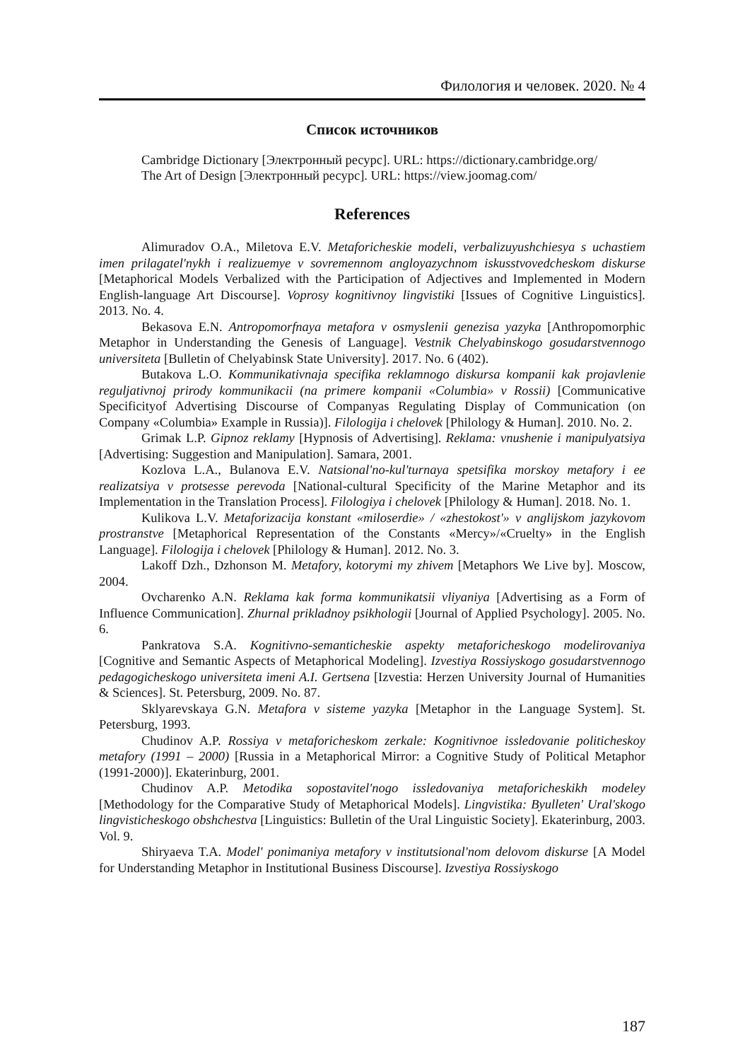Филология и человек. 2020. № 4
Список источников
Cambridge Dictionary [Электронный ресурс]. URL: https://dictionary.cambridge.org/
The Art of Design [Электронный ресурс]. URL: https://view.joomag.com/
References
Alimuradov O.A., Miletova E.V. Metaforicheskie modeli, verbalizuyushchiesya s uchastiem imen prilagatel'nykh i realizuemye v sovremennom angloyazychnom iskusstvovedcheskom diskurse [Metaphorical Models Verbalized with the Participation of Adjectives and Implemented in Modern English-language Art Discourse]. Voprosy kognitivnoy lingvistiki [Issues of Cognitive Linguistics]. 2013. No. 4.
Bekasova E.N. Antropomorfnaya metafora v osmyslenii genezisa yazyka [Anthropomorphic Metaphor in Understanding the Genesis of Language]. Vestnik Chelyabinskogo gosudarstvennogo universiteta [Bulletin of Chelyabinsk State University]. 2017. No. 6 (402).
Butakova L.O. Kommunikativnaja specifika reklamnogo diskursa kompanii kak projavlenie reguljativnoj prirody kommunikacii (na primere kompanii «Columbia» v Rossii) [Communicative Specificityof Advertising Discourse of Companyas Regulating Display of Communication (on Company «Columbia» Example in Russia)]. Filologija i chelovek [Philology & Human]. 2010. No. 2.
Grimak L.P. Gipnoz reklamy [Hypnosis of Advertising]. Reklama: vnushenie i manipulyatsiya [Advertising: Suggestion and Manipulation]. Samara, 2001.
Kozlova L.A., Bulanova E.V. Natsional'no-kul'turnaya spetsifika morskoy metafory i ee realizatsiya v protsesse perevoda [National-cultural Specificity of the Marine Metaphor and its Implementation in the Translation Process]. Filologiya i chelovek [Philology & Human]. 2018. No. 1.
Kulikova L.V. Metaforizacija konstant «miloserdie» / «zhestokost'» v anglijskom jazykovom prostranstve [Metaphorical Representation of the Constants «Mercy»/«Cruelty» in the English Language]. Filologija i chelovek [Philology & Human]. 2012. No. 3.
Lakoff Dzh., Dzhonson M. Metafory, kotorymi my zhivem [Metaphors We Live by]. Moscow, 2004.
Ovcharenko A.N. Reklama kak forma kommunikatsii vliyaniya [Advertising as a Form of Influence Communication]. Zhurnal prikladnoy psikhologii [Journal of Applied Psychology]. 2005. No. 6.
Pankratova S.A. Kognitivno-semanticheskie aspekty metaforicheskogo modelirovaniya [Cognitive and Semantic Aspects of Metaphorical Modeling]. Izvestiya Rossiyskogo gosudarstvennogo pedagogicheskogo universiteta imeni A.I. Gertsena [Izvestia: Herzen University Journal of Humanities & Sciences]. St. Petersburg, 2009. No. 87.
Sklyarevskaya G.N. Metafora v sisteme yazyka [Metaphor in the Language System]. St. Petersburg, 1993.
Chudinov A.P. Rossiya v metaforicheskom zerkale: Kognitivnoe issledovanie politicheskoy metafory (1991 – 2000) [Russia in a Metaphorical Mirror: a Cognitive Study of Political Metaphor (1991-2000)]. Ekaterinburg, 2001.
Chudinov A.P. Metodika sopostavitel'nogo issledovaniya metaforicheskikh modeley [Methodology for the Comparative Study of Metaphorical Models]. Lingvistika: Byulleten' Ural'skogo lingvisticheskogo obshchestva [Linguistics: Bulletin of the Ural Linguistic Society]. Ekaterinburg, 2003. Vol. 9.
Shiryaeva T.A. Model' ponimaniya metafory v institutsional'nom delovom diskurse [A Model for Understanding Metaphor in Institutional Business Discourse]. Izvestiya Rossiyskogo
187